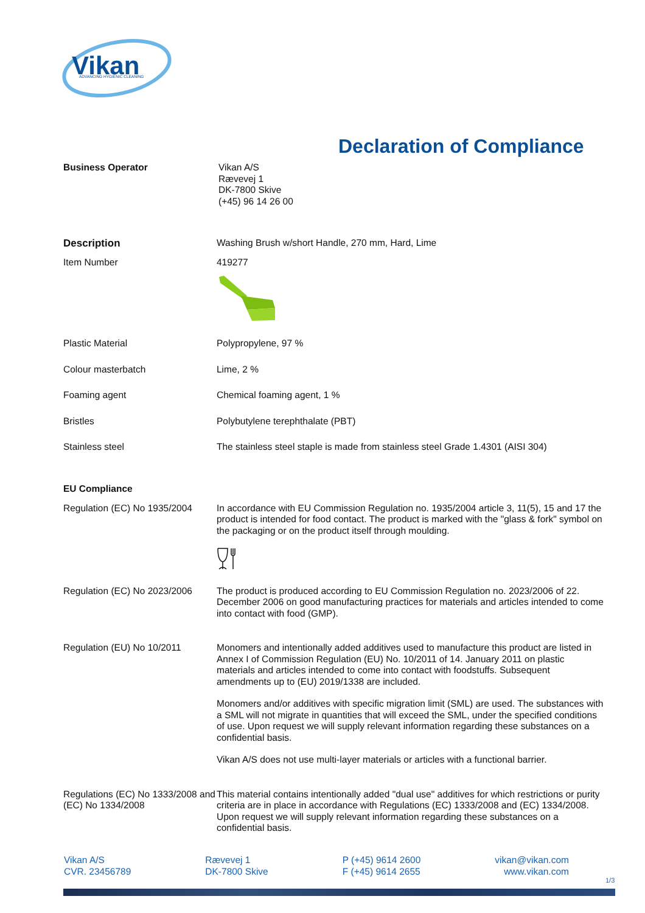Vikan
ADVANCING HYGIENIC CLEANING
Declaration of Compliance
Business Operator
Vikan A/S
Rævevej 1
DK-7800 Skive
(+45) 96 14 26 00
Description
Washing Brush w/short Handle, 270 mm, Hard, Lime
Item Number
419277
Plastic Material
Polypropylene, 97 %
Colour masterbatch
Lime, 2 %
Foaming agent
Chemical foaming agent, 1 %
Bristles
Polybutylene terephthalate (PBT)
Stainless steel
The stainless steel staple is made from stainless steel Grade 1.4301 (AISI 304)
EU Compliance
Regulation (EC) No 1935/2004
In accordance with EU Commission Regulation no. 1935/2004 article 3, 11(5), 15 and 17 the product is intended for food contact. The product is marked with the "glass & fork" symbol on the packaging or on the product itself through moulding.
Regulation (EC) No 2023/2006
The product is produced according to EU Commission Regulation no. 2023/2006 of 22. December 2006 on good manufacturing practices for materials and articles intended to come into contact with food (GMP).
Regulation (EU) No 10/2011
Monomers and intentionally added additives used to manufacture this product are listed in Annex I of Commission Regulation (EU) No. 10/2011 of 14. January 2011 on plastic materials and articles intended to come into contact with foodstuffs. Subsequent amendments up to (EU) 2019/1338 are included.
Monomers and/or additives with specific migration limit (SML) are used. The substances with a SML will not migrate in quantities that will exceed the SML, under the specified conditions of use. Upon request we will supply relevant information regarding these substances on a confidential basis.
Vikan A/S does not use multi-layer materials or articles with a functional barrier.
Regulations (EC) No 1333/2008 and (EC) No 1334/2008
This material contains intentionally added "dual use" additives for which restrictions or purity criteria are in place in accordance with Regulations (EC) 1333/2008 and (EC) 1334/2008. Upon request we will supply relevant information regarding these substances on a confidential basis.
Vikan A/S
CVR. 23456789
Rævevej 1
DK-7800 Skive
P (+45) 9614 2600
F (+45) 9614 2655
vikan@vikan.com
www.vikan.com
1/3